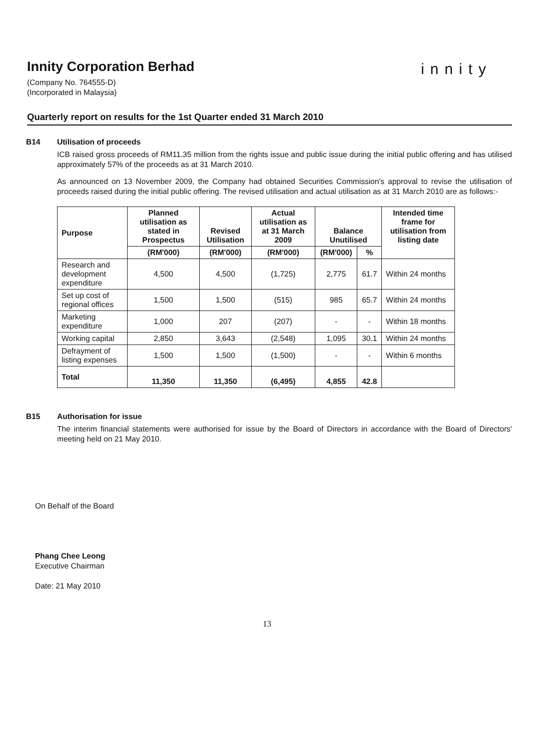Innity Corporation Berhad
innity
(Company No. 764555-D)
(Incorporated in Malaysia)
Quarterly report on results for the 1st Quarter ended 31 March 2010
B14 Utilisation of proceeds
ICB raised gross proceeds of RM11.35 million from the rights issue and public issue during the initial public offering and has utilised approximately 57% of the proceeds as at 31 March 2010.
As announced on 13 November 2009, the Company had obtained Securities Commission's approval to revise the utilisation of proceeds raised during the initial public offering. The revised utilisation and actual utilisation as at 31 March 2010 are as follows:-
| Purpose | Planned utilisation as stated in Prospectus | Revised Utilisation | Actual utilisation as at 31 March 2009 | Balance Unutilised | | Intended time frame for utilisation from listing date |
| --- | --- | --- | --- | --- | --- | --- |
| | (RM'000) | (RM'000) | (RM'000) | (RM'000) | % | |
| Research and development expenditure | 4,500 | 4,500 | (1,725) | 2,775 | 61.7 | Within 24 months |
| Set up cost of regional offices | 1,500 | 1,500 | (515) | 985 | 65.7 | Within 24 months |
| Marketing expenditure | 1,000 | 207 | (207) | - | - | Within 18 months |
| Working capital | 2,850 | 3,643 | (2,548) | 1,095 | 30.1 | Within 24 months |
| Defrayment of listing expenses | 1,500 | 1,500 | (1,500) | - | - | Within 6 months |
| Total | 11,350 | 11,350 | (6,495) | 4,855 | 42.8 | |
B15 Authorisation for issue
The interim financial statements were authorised for issue by the Board of Directors in accordance with the Board of Directors' meeting held on 21 May 2010.
On Behalf of the Board
Phang Chee Leong
Executive Chairman
Date: 21 May 2010
13